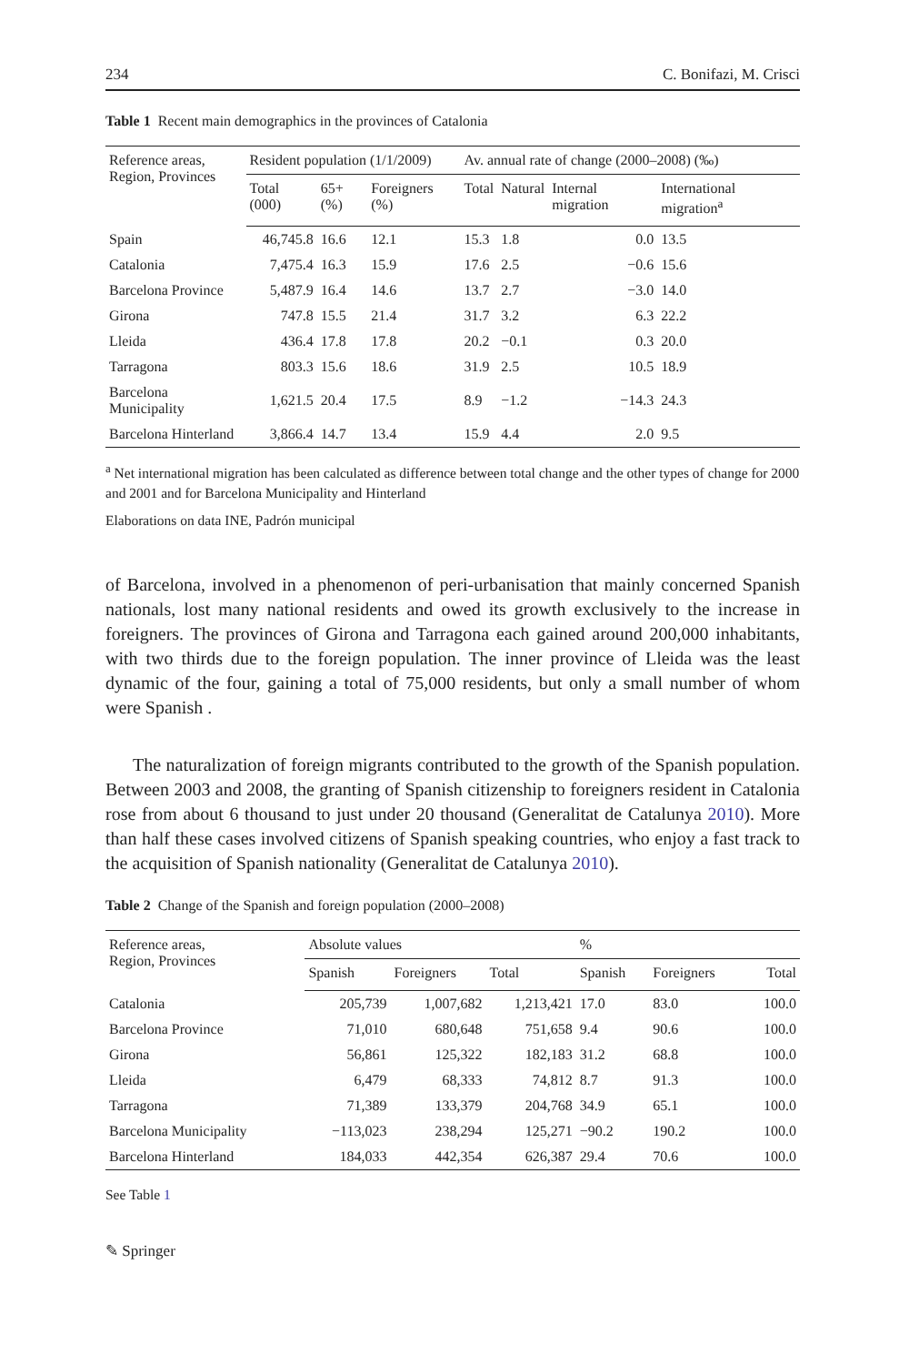234 C. Bonifazi, M. Crisci
Table 1 Recent main demographics in the provinces of Catalonia
| Reference areas, Region, Provinces | Resident population (1/1/2009) | | | Av. annual rate of change (2000–2008) (‰) | | | |
| --- | --- | --- | --- | --- | --- | --- | --- |
| | Total (000) | 65+(%) | Foreigners (%) | Total | Natural | Internal migration | International migration<sup>a</sup> |
| Spain | 46,745.8 | 16.6 | 12.1 | 15.3 | 1.8 | 0.0 | 13.5 |
| Catalonia | 7,475.4 | 16.3 | 15.9 | 17.6 | 2.5 | −0.6 | 15.6 |
| Barcelona Province | 5,487.9 | 16.4 | 14.6 | 13.7 | 2.7 | −3.0 | 14.0 |
| Girona | 747.8 | 15.5 | 21.4 | 31.7 | 3.2 | 6.3 | 22.2 |
| Lleida | 436.4 | 17.8 | 17.8 | 20.2 | −0.1 | 0.3 | 20.0 |
| Tarragona | 803.3 | 15.6 | 18.6 | 31.9 | 2.5 | 10.5 | 18.9 |
| Barcelona Municipality | 1,621.5 | 20.4 | 17.5 | 8.9 | −1.2 | −14.3 | 24.3 |
| Barcelona Hinterland | 3,866.4 | 14.7 | 13.4 | 15.9 | 4.4 | 2.0 | 9.5 |
<sup>a</sup> Net international migration has been calculated as difference between total change and the other types of change for 2000 and 2001 and for Barcelona Municipality and Hinterland
Elaborations on data INE, Padrón municipal
of Barcelona, involved in a phenomenon of peri-urbanisation that mainly concerned Spanish nationals, lost many national residents and owed its growth exclusively to the increase in foreigners. The provinces of Girona and Tarragona each gained around 200,000 inhabitants, with two thirds due to the foreign population. The inner province of Lleida was the least dynamic of the four, gaining a total of 75,000 residents, but only a small number of whom were Spanish .
The naturalization of foreign migrants contributed to the growth of the Spanish population. Between 2003 and 2008, the granting of Spanish citizenship to foreigners resident in Catalonia rose from about 6 thousand to just under 20 thousand (Generalitat de Catalunya 2010). More than half these cases involved citizens of Spanish speaking countries, who enjoy a fast track to the acquisition of Spanish nationality (Generalitat de Catalunya 2010).
Table 2 Change of the Spanish and foreign population (2000–2008)
| Reference areas, Region, Provinces | Absolute values | | | % | | |
| --- | --- | --- | --- | --- | --- | --- |
| | Spanish | Foreigners | Total | Spanish | Foreigners | Total |
| Catalonia | 205,739 | 1,007,682 | 1,213,421 | 17.0 | 83.0 | 100.0 |
| Barcelona Province | 71,010 | 680,648 | 751,658 | 9.4 | 90.6 | 100.0 |
| Girona | 56,861 | 125,322 | 182,183 | 31.2 | 68.8 | 100.0 |
| Lleida | 6,479 | 68,333 | 74,812 | 8.7 | 91.3 | 100.0 |
| Tarragona | 71,389 | 133,379 | 204,768 | 34.9 | 65.1 | 100.0 |
| Barcelona Municipality | −113,023 | 238,294 | 125,271 | −90.2 | 190.2 | 100.0 |
| Barcelona Hinterland | 184,033 | 442,354 | 626,387 | 29.4 | 70.6 | 100.0 |
See Table 1
✎ Springer